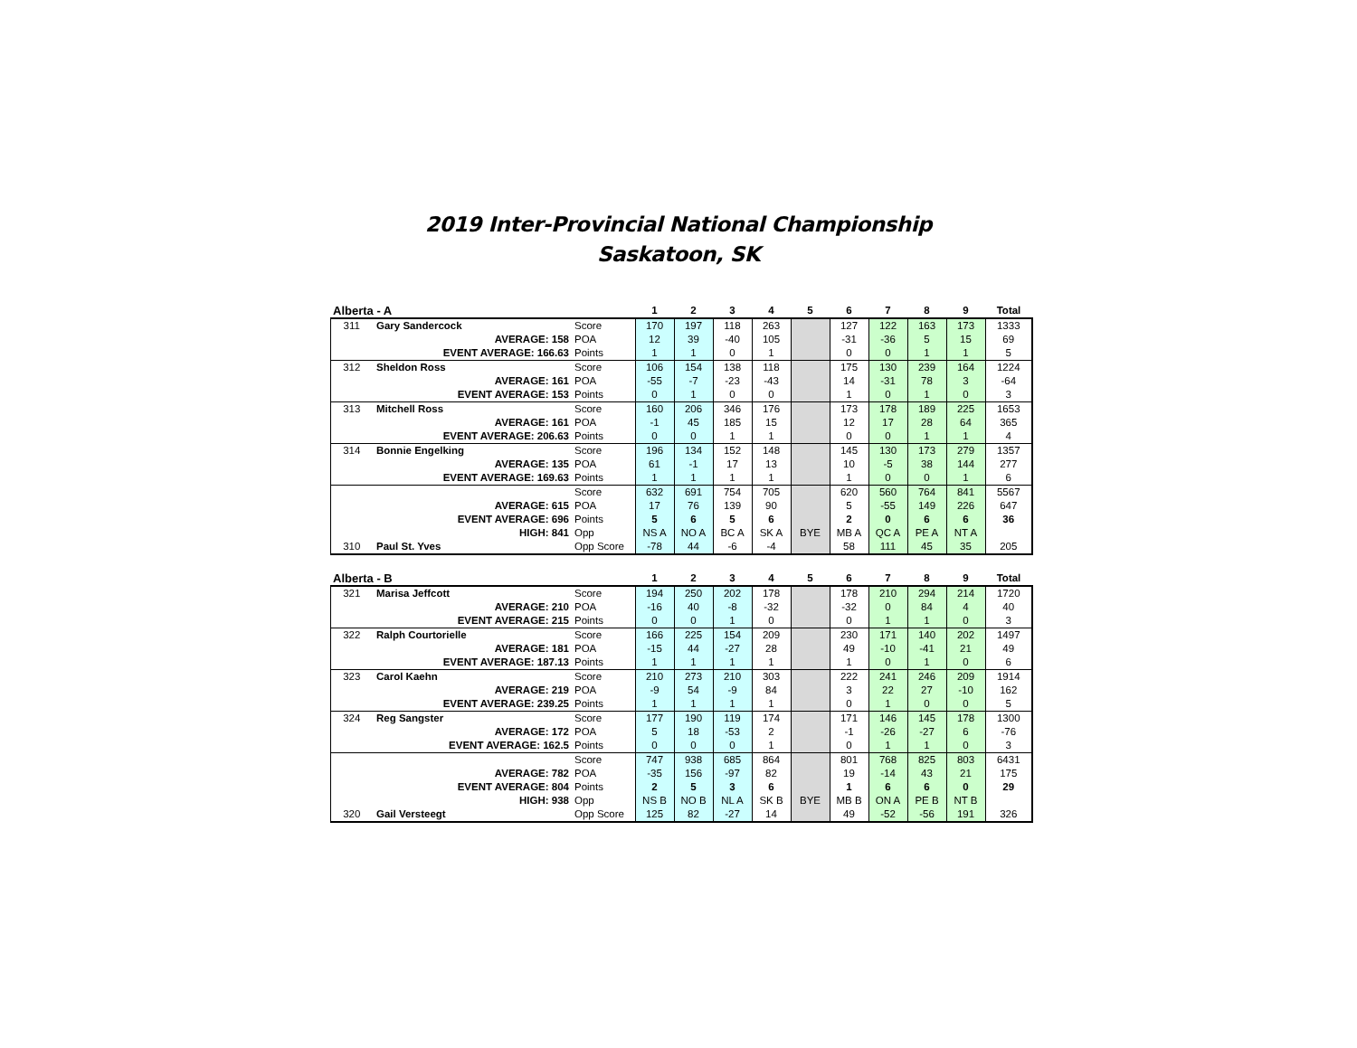2019 Inter-Provincial National Championship
Saskatoon, SK
| Alberta - A | | | 1 | 2 | 3 | 4 | 5 | 6 | 7 | 8 | 9 | Total |
| --- | --- | --- | --- | --- | --- | --- | --- | --- | --- | --- | --- | --- |
| 311 | Gary Sandercock | Score | 170 | 197 | 118 | 263 | | 127 | 122 | 163 | 173 | 1333 |
| AVERAGE: 158 | | POA | 12 | 39 | -40 | 105 | | -31 | -36 | 5 | 15 | 69 |
| EVENT AVERAGE: 166.63 | | Points | 1 | 1 | 0 | 1 | | 0 | 0 | 1 | 1 | 5 |
| 312 | Sheldon Ross | Score | 106 | 154 | 138 | 118 | | 175 | 130 | 239 | 164 | 1224 |
| AVERAGE: 161 | | POA | -55 | -7 | -23 | -43 | | 14 | -31 | 78 | 3 | -64 |
| EVENT AVERAGE: 153 | | Points | 0 | 1 | 0 | 0 | | 1 | 0 | 1 | 0 | 3 |
| 313 | Mitchell Ross | Score | 160 | 206 | 346 | 176 | | 173 | 178 | 189 | 225 | 1653 |
| AVERAGE: 161 | | POA | -1 | 45 | 185 | 15 | | 12 | 17 | 28 | 64 | 365 |
| EVENT AVERAGE: 206.63 | | Points | 0 | 0 | 1 | 1 | | 0 | 0 | 1 | 1 | 4 |
| 314 | Bonnie Engelking | Score | 196 | 134 | 152 | 148 | | 145 | 130 | 173 | 279 | 1357 |
| AVERAGE: 135 | | POA | 61 | -1 | 17 | 13 | | 10 | -5 | 38 | 144 | 277 |
| EVENT AVERAGE: 169.63 | | Points | 1 | 1 | 1 | 1 | | 1 | 0 | 0 | 1 | 6 |
| | | Score | 632 | 691 | 754 | 705 | | 620 | 560 | 764 | 841 | 5567 |
| AVERAGE: 615 | | POA | 17 | 76 | 139 | 90 | | 5 | -55 | 149 | 226 | 647 |
| EVENT AVERAGE: 696 | | Points | 5 | 6 | 5 | 6 | | 2 | 0 | 6 | 6 | 36 |
| HIGH: 841 | | Opp | NS A | NO A | BC A | SK A | BYE | MB A | QC A | PE A | NT A | |
| 310 | Paul St. Yves | Opp Score | -78 | 44 | -6 | -4 | | 58 | 111 | 45 | 35 | 205 |
| Alberta - B | | | 1 | 2 | 3 | 4 | 5 | 6 | 7 | 8 | 9 | Total |
| --- | --- | --- | --- | --- | --- | --- | --- | --- | --- | --- | --- | --- |
| 321 | Marisa Jeffcott | Score | 194 | 250 | 202 | 178 | | 178 | 210 | 294 | 214 | 1720 |
| AVERAGE: 210 | | POA | -16 | 40 | -8 | -32 | | -32 | 0 | 84 | 4 | 40 |
| EVENT AVERAGE: 215 | | Points | 0 | 0 | 1 | 0 | | 0 | 1 | 1 | 0 | 3 |
| 322 | Ralph Courtorielle | Score | 166 | 225 | 154 | 209 | | 230 | 171 | 140 | 202 | 1497 |
| AVERAGE: 181 | | POA | -15 | 44 | -27 | 28 | | 49 | -10 | -41 | 21 | 49 |
| EVENT AVERAGE: 187.13 | | Points | 1 | 1 | 1 | 1 | | 1 | 0 | 1 | 0 | 6 |
| 323 | Carol Kaehn | Score | 210 | 273 | 210 | 303 | | 222 | 241 | 246 | 209 | 1914 |
| AVERAGE: 219 | | POA | -9 | 54 | -9 | 84 | | 3 | 22 | 27 | -10 | 162 |
| EVENT AVERAGE: 239.25 | | Points | 1 | 1 | 1 | 1 | | 0 | 1 | 0 | 0 | 5 |
| 324 | Reg Sangster | Score | 177 | 190 | 119 | 174 | | 171 | 146 | 145 | 178 | 1300 |
| AVERAGE: 172 | | POA | 5 | 18 | -53 | 2 | | -1 | -26 | -27 | 6 | -76 |
| EVENT AVERAGE: 162.5 | | Points | 0 | 0 | 0 | 1 | | 0 | 1 | 1 | 0 | 3 |
| | | Score | 747 | 938 | 685 | 864 | | 801 | 768 | 825 | 803 | 6431 |
| AVERAGE: 782 | | POA | -35 | 156 | -97 | 82 | | 19 | -14 | 43 | 21 | 175 |
| EVENT AVERAGE: 804 | | Points | 2 | 5 | 3 | 6 | | 1 | 6 | 6 | 0 | 29 |
| HIGH: 938 | | Opp | NS B | NO B | NL A | SK B | BYE | MB B | ON A | PE B | NT B | |
| 320 | Gail Versteegt | Opp Score | 125 | 82 | -27 | 14 | | 49 | -52 | -56 | 191 | 326 |